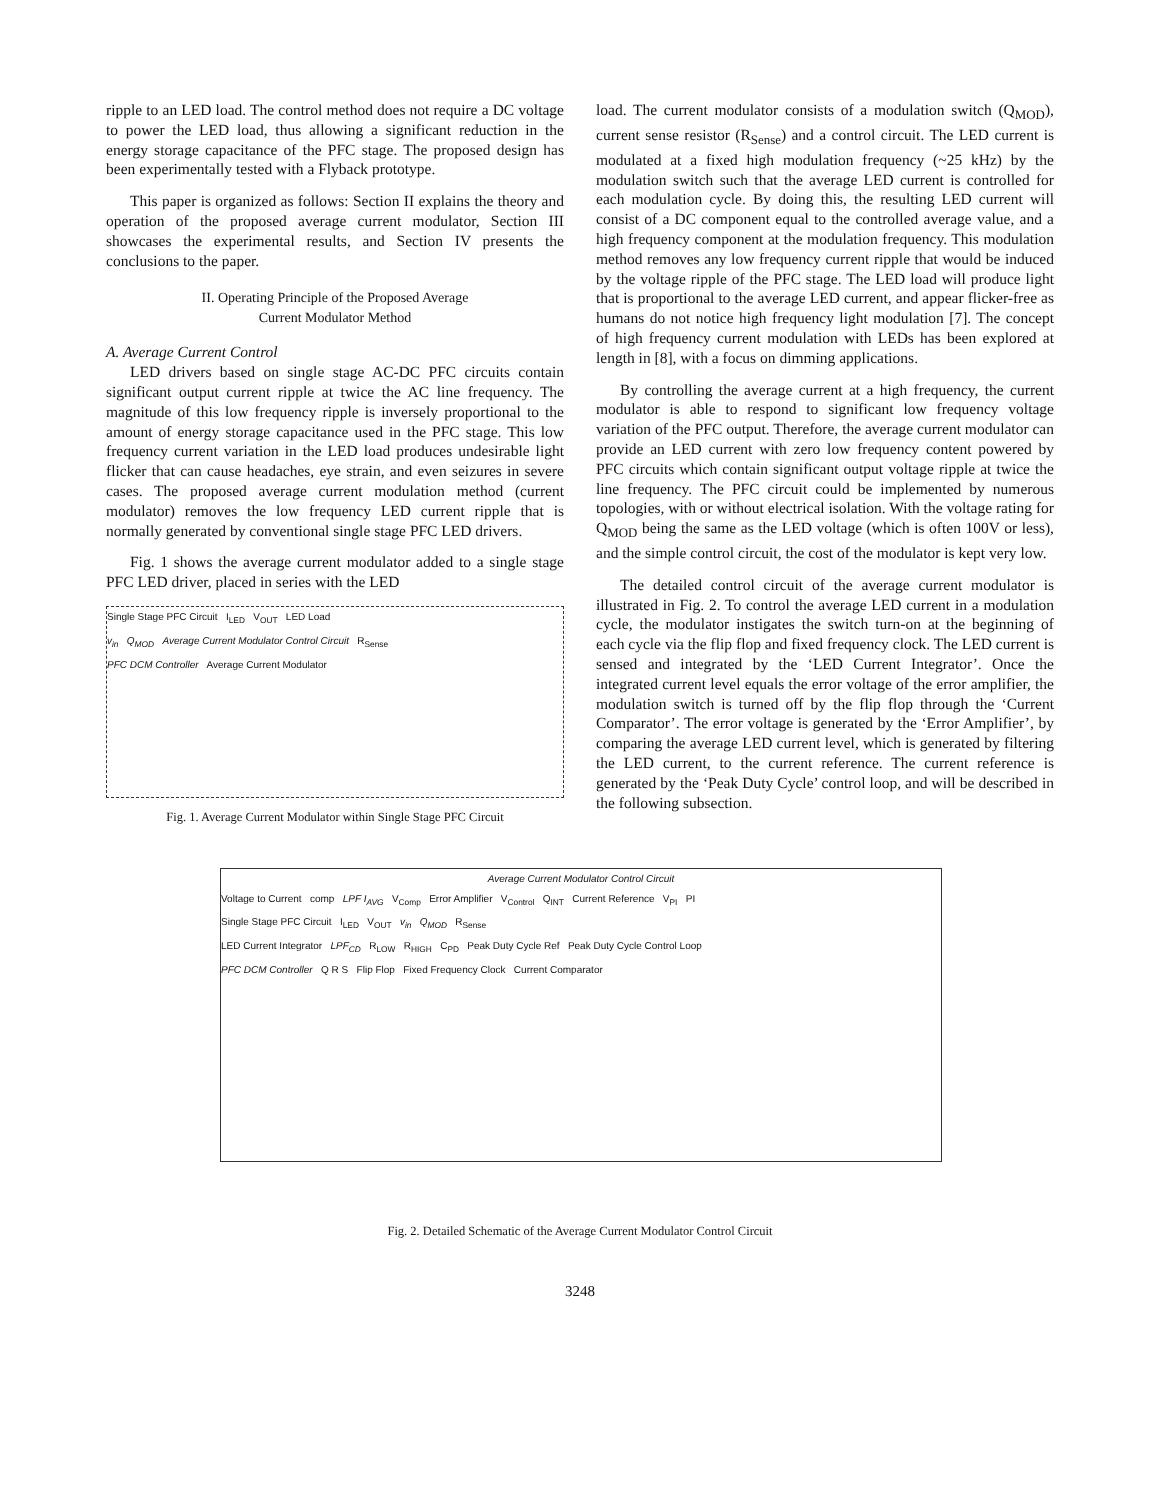ripple to an LED load. The control method does not require a DC voltage to power the LED load, thus allowing a significant reduction in the energy storage capacitance of the PFC stage. The proposed design has been experimentally tested with a Flyback prototype.
This paper is organized as follows: Section II explains the theory and operation of the proposed average current modulator, Section III showcases the experimental results, and Section IV presents the conclusions to the paper.
II. Operating Principle of the Proposed Average
Current Modulator Method
A. Average Current Control
LED drivers based on single stage AC-DC PFC circuits contain significant output current ripple at twice the AC line frequency. The magnitude of this low frequency ripple is inversely proportional to the amount of energy storage capacitance used in the PFC stage. This low frequency current variation in the LED load produces undesirable light flicker that can cause headaches, eye strain, and even seizures in severe cases. The proposed average current modulation method (current modulator) removes the low frequency LED current ripple that is normally generated by conventional single stage PFC LED drivers.
Fig. 1 shows the average current modulator added to a single stage PFC LED driver, placed in series with the LED
Single Stage PFC Circuit I<sub>LED</sub> V<sub>OUT</sub> LED Load
v<sub>in</sub> Q<sub>MOD</sub> Average Current Modulator Control Circuit R<sub>Sense</sub>
PFC DCM Controller Average Current Modulator
Fig. 1. Average Current Modulator within Single Stage PFC Circuit
load. The current modulator consists of a modulation switch (Q<sub>MOD</sub>), current sense resistor (R<sub>Sense</sub>) and a control circuit. The LED current is modulated at a fixed high modulation frequency (~25 kHz) by the modulation switch such that the average LED current is controlled for each modulation cycle. By doing this, the resulting LED current will consist of a DC component equal to the controlled average value, and a high frequency component at the modulation frequency. This modulation method removes any low frequency current ripple that would be induced by the voltage ripple of the PFC stage. The LED load will produce light that is proportional to the average LED current, and appear flicker-free as humans do not notice high frequency light modulation [7]. The concept of high frequency current modulation with LEDs has been explored at length in [8], with a focus on dimming applications.
By controlling the average current at a high frequency, the current modulator is able to respond to significant low frequency voltage variation of the PFC output. Therefore, the average current modulator can provide an LED current with zero low frequency content powered by PFC circuits which contain significant output voltage ripple at twice the line frequency. The PFC circuit could be implemented by numerous topologies, with or without electrical isolation. With the voltage rating for Q<sub>MOD</sub> being the same as the LED voltage (which is often 100V or less), and the simple control circuit, the cost of the modulator is kept very low.
The detailed control circuit of the average current modulator is illustrated in Fig. 2. To control the average LED current in a modulation cycle, the modulator instigates the switch turn-on at the beginning of each cycle via the flip flop and fixed frequency clock. The LED current is sensed and integrated by the ‘LED Current Integrator’. Once the integrated current level equals the error voltage of the error amplifier, the modulation switch is turned off by the flip flop through the ‘Current Comparator’. The error voltage is generated by the ‘Error Amplifier’, by comparing the average LED current level, which is generated by filtering the LED current, to the current reference. The current reference is generated by the ‘Peak Duty Cycle’ control loop, and will be described in the following subsection.
Average Current Modulator Control Circuit
Voltage to Current comp LPF I<sub>AVG</sub> V<sub>Comp</sub> Error Amplifier V<sub>Control</sub> Q<sub>INT</sub> Current Reference V<sub>PI</sub> PI
Single Stage PFC Circuit I<sub>LED</sub> V<sub>OUT</sub> v<sub>in</sub> Q<sub>MOD</sub> R<sub>Sense</sub>
LED Current Integrator LPF<sub>CD</sub> R<sub>LOW</sub> R<sub>HIGH</sub> C<sub>PD</sub> Peak Duty Cycle Ref Peak Duty Cycle Control Loop
PFC DCM Controller Q R S Flip Flop Fixed Frequency Clock Current Comparator
Fig. 2. Detailed Schematic of the Average Current Modulator Control Circuit
3248